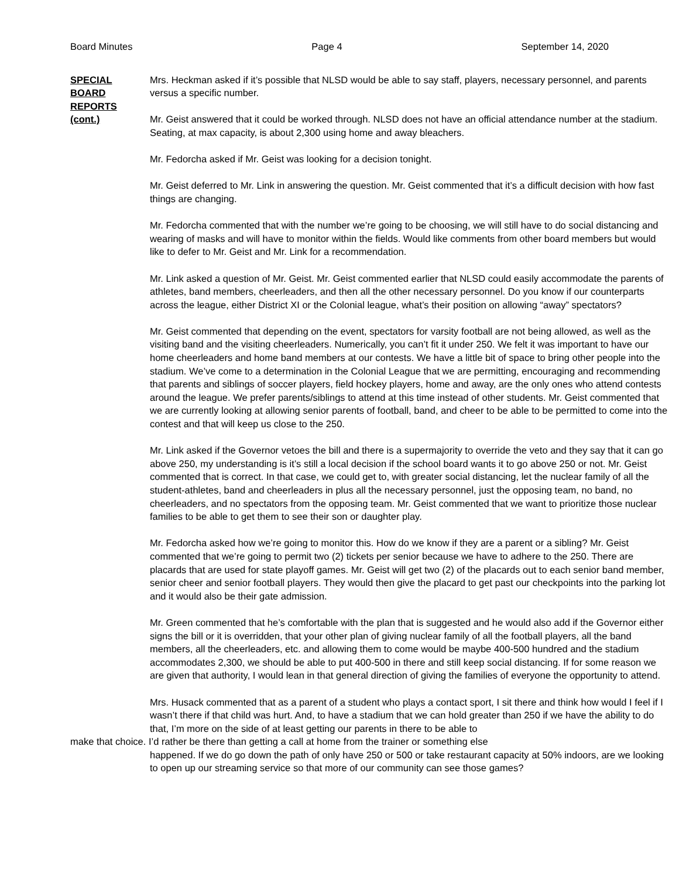Board Minutes Page 4 September 14, 2020
SPECIAL
BOARD
REPORTS
(cont.)
Mrs. Heckman asked if it’s possible that NLSD would be able to say staff, players, necessary personnel, and parents versus a specific number.
Mr. Geist answered that it could be worked through. NLSD does not have an official attendance number at the stadium. Seating, at max capacity, is about 2,300 using home and away bleachers.
Mr. Fedorcha asked if Mr. Geist was looking for a decision tonight.
Mr. Geist deferred to Mr. Link in answering the question. Mr. Geist commented that it’s a difficult decision with how fast things are changing.
Mr. Fedorcha commented that with the number we’re going to be choosing, we will still have to do social distancing and wearing of masks and will have to monitor within the fields. Would like comments from other board members but would like to defer to Mr. Geist and Mr. Link for a recommendation.
Mr. Link asked a question of Mr. Geist. Mr. Geist commented earlier that NLSD could easily accommodate the parents of athletes, band members, cheerleaders, and then all the other necessary personnel. Do you know if our counterparts across the league, either District XI or the Colonial league, what’s their position on allowing “away” spectators?
Mr. Geist commented that depending on the event, spectators for varsity football are not being allowed, as well as the visiting band and the visiting cheerleaders. Numerically, you can’t fit it under 250. We felt it was important to have our home cheerleaders and home band members at our contests. We have a little bit of space to bring other people into the stadium. We’ve come to a determination in the Colonial League that we are permitting, encouraging and recommending that parents and siblings of soccer players, field hockey players, home and away, are the only ones who attend contests around the league. We prefer parents/siblings to attend at this time instead of other students. Mr. Geist commented that we are currently looking at allowing senior parents of football, band, and cheer to be able to be permitted to come into the contest and that will keep us close to the 250.
Mr. Link asked if the Governor vetoes the bill and there is a supermajority to override the veto and they say that it can go above 250, my understanding is it’s still a local decision if the school board wants it to go above 250 or not. Mr. Geist commented that is correct. In that case, we could get to, with greater social distancing, let the nuclear family of all the student-athletes, band and cheerleaders in plus all the necessary personnel, just the opposing team, no band, no cheerleaders, and no spectators from the opposing team. Mr. Geist commented that we want to prioritize those nuclear families to be able to get them to see their son or daughter play.
Mr. Fedorcha asked how we’re going to monitor this. How do we know if they are a parent or a sibling? Mr. Geist commented that we’re going to permit two (2) tickets per senior because we have to adhere to the 250. There are placards that are used for state playoff games. Mr. Geist will get two (2) of the placards out to each senior band member, senior cheer and senior football players. They would then give the placard to get past our checkpoints into the parking lot and it would also be their gate admission.
Mr. Green commented that he’s comfortable with the plan that is suggested and he would also add if the Governor either signs the bill or it is overridden, that your other plan of giving nuclear family of all the football players, all the band members, all the cheerleaders, etc. and allowing them to come would be maybe 400-500 hundred and the stadium accommodates 2,300, we should be able to put 400-500 in there and still keep social distancing. If for some reason we are given that authority, I would lean in that general direction of giving the families of everyone the opportunity to attend.
Mrs. Husack commented that as a parent of a student who plays a contact sport, I sit there and think how would I feel if I wasn’t there if that child was hurt. And, to have a stadium that we can hold greater than 250 if we have the ability to do that, I’m more on the side of at least getting our parents in there to be able to
make that choice. I’d rather be there than getting a call at home from the trainer or something else
happened. If we do go down the path of only have 250 or 500 or take restaurant capacity at 50% indoors, are we looking to open up our streaming service so that more of our community can see those games?